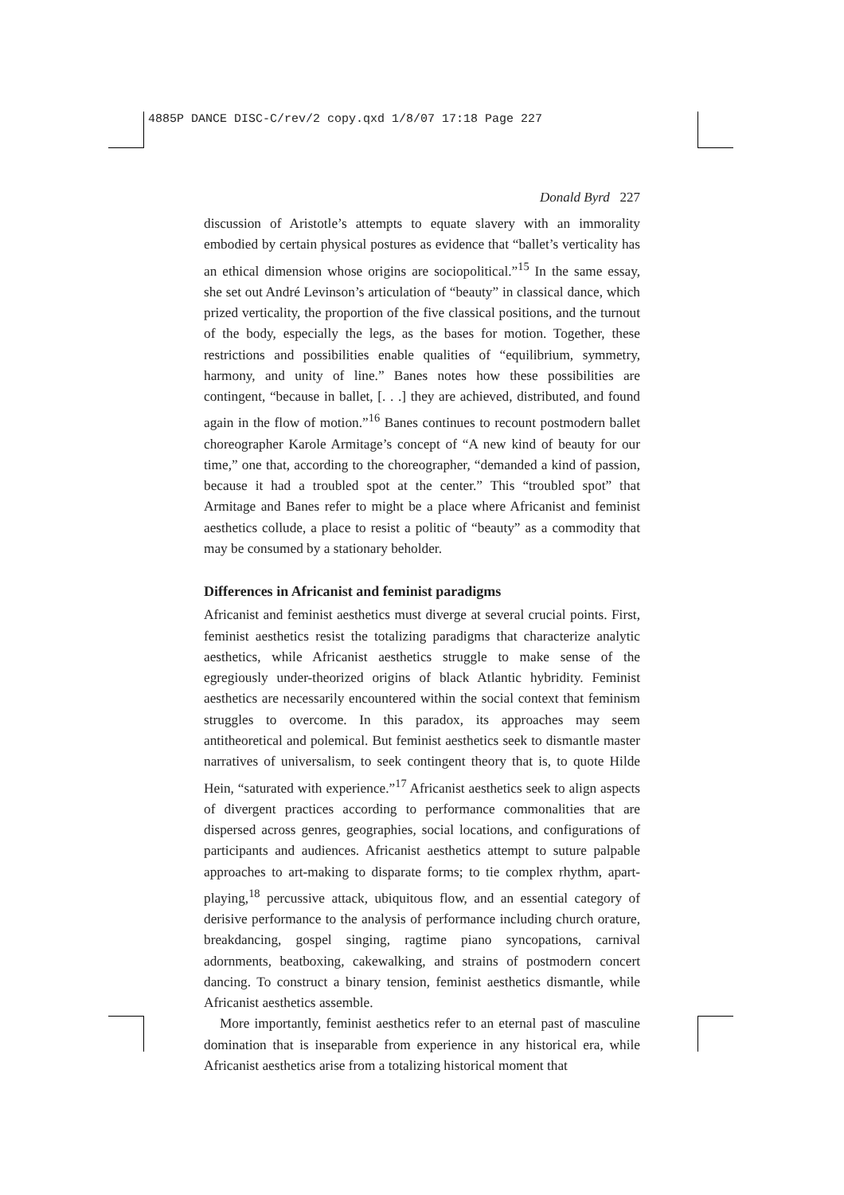4885P DANCE DISC-C/rev/2 copy.qxd 1/8/07 17:18 Page 227
Donald Byrd 227
discussion of Aristotle’s attempts to equate slavery with an immorality embodied by certain physical postures as evidence that “ballet’s verticality has an ethical dimension whose origins are sociopolitical.”<sup>15</sup> In the same essay, she set out André Levinson’s articulation of “beauty” in classical dance, which prized verticality, the proportion of the five classical positions, and the turnout of the body, especially the legs, as the bases for motion. Together, these restrictions and possibilities enable qualities of “equilibrium, symmetry, harmony, and unity of line.” Banes notes how these possibilities are contingent, “because in ballet, [. . .] they are achieved, distributed, and found again in the flow of motion.”<sup>16</sup> Banes continues to recount postmodern ballet choreographer Karole Armitage’s concept of “A new kind of beauty for our time,” one that, according to the choreographer, “demanded a kind of passion, because it had a troubled spot at the center.” This “troubled spot” that Armitage and Banes refer to might be a place where Africanist and feminist aesthetics collude, a place to resist a politic of “beauty” as a commodity that may be consumed by a stationary beholder.
Differences in Africanist and feminist paradigms
Africanist and feminist aesthetics must diverge at several crucial points. First, feminist aesthetics resist the totalizing paradigms that characterize analytic aesthetics, while Africanist aesthetics struggle to make sense of the egregiously under-theorized origins of black Atlantic hybridity. Feminist aesthetics are necessarily encountered within the social context that feminism struggles to overcome. In this paradox, its approaches may seem antitheoretical and polemical. But feminist aesthetics seek to dismantle master narratives of universalism, to seek contingent theory that is, to quote Hilde Hein, “saturated with experience.”<sup>17</sup> Africanist aesthetics seek to align aspects of divergent practices according to performance commonalities that are dispersed across genres, geographies, social locations, and configurations of participants and audiences. Africanist aesthetics attempt to suture palpable approaches to art-making to disparate forms; to tie complex rhythm, apart-playing,<sup>18</sup> percussive attack, ubiquitous flow, and an essential category of derisive performance to the analysis of performance including church orature, breakdancing, gospel singing, ragtime piano syncopations, carnival adornments, beatboxing, cakewalking, and strains of postmodern concert dancing. To construct a binary tension, feminist aesthetics dismantle, while Africanist aesthetics assemble.
More importantly, feminist aesthetics refer to an eternal past of masculine domination that is inseparable from experience in any historical era, while Africanist aesthetics arise from a totalizing historical moment that